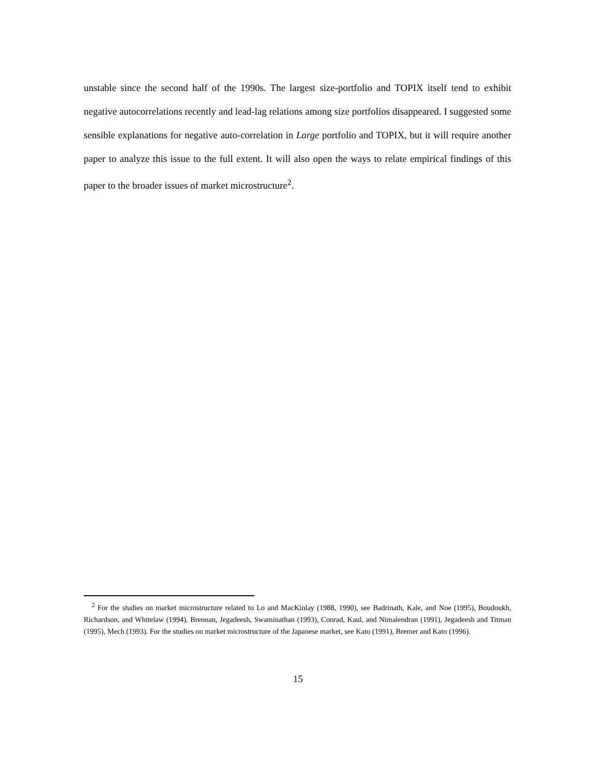unstable since the second half of the 1990s. The largest size-portfolio and TOPIX itself tend to exhibit negative autocorrelations recently and lead-lag relations among size portfolios disappeared. I suggested some sensible explanations for negative auto-correlation in Large portfolio and TOPIX, but it will require another paper to analyze this issue to the full extent. It will also open the ways to relate empirical findings of this paper to the broader issues of market microstructure<sup>2</sup>.
<sup>2</sup> For the studies on market microstructure related to Lo and MacKinlay (1988, 1990), see Badrinath, Kale, and Noe (1995), Boudoukh, Richardson, and Whitelaw (1994), Brennan, Jegadeesh, Swaminathan (1993), Conrad, Kaul, and Nimalendran (1991), Jegadeesh and Titman (1995), Mech (1993). For the studies on market microstructure of the Japanese market, see Kato (1991), Bremer and Kato (1996).
15